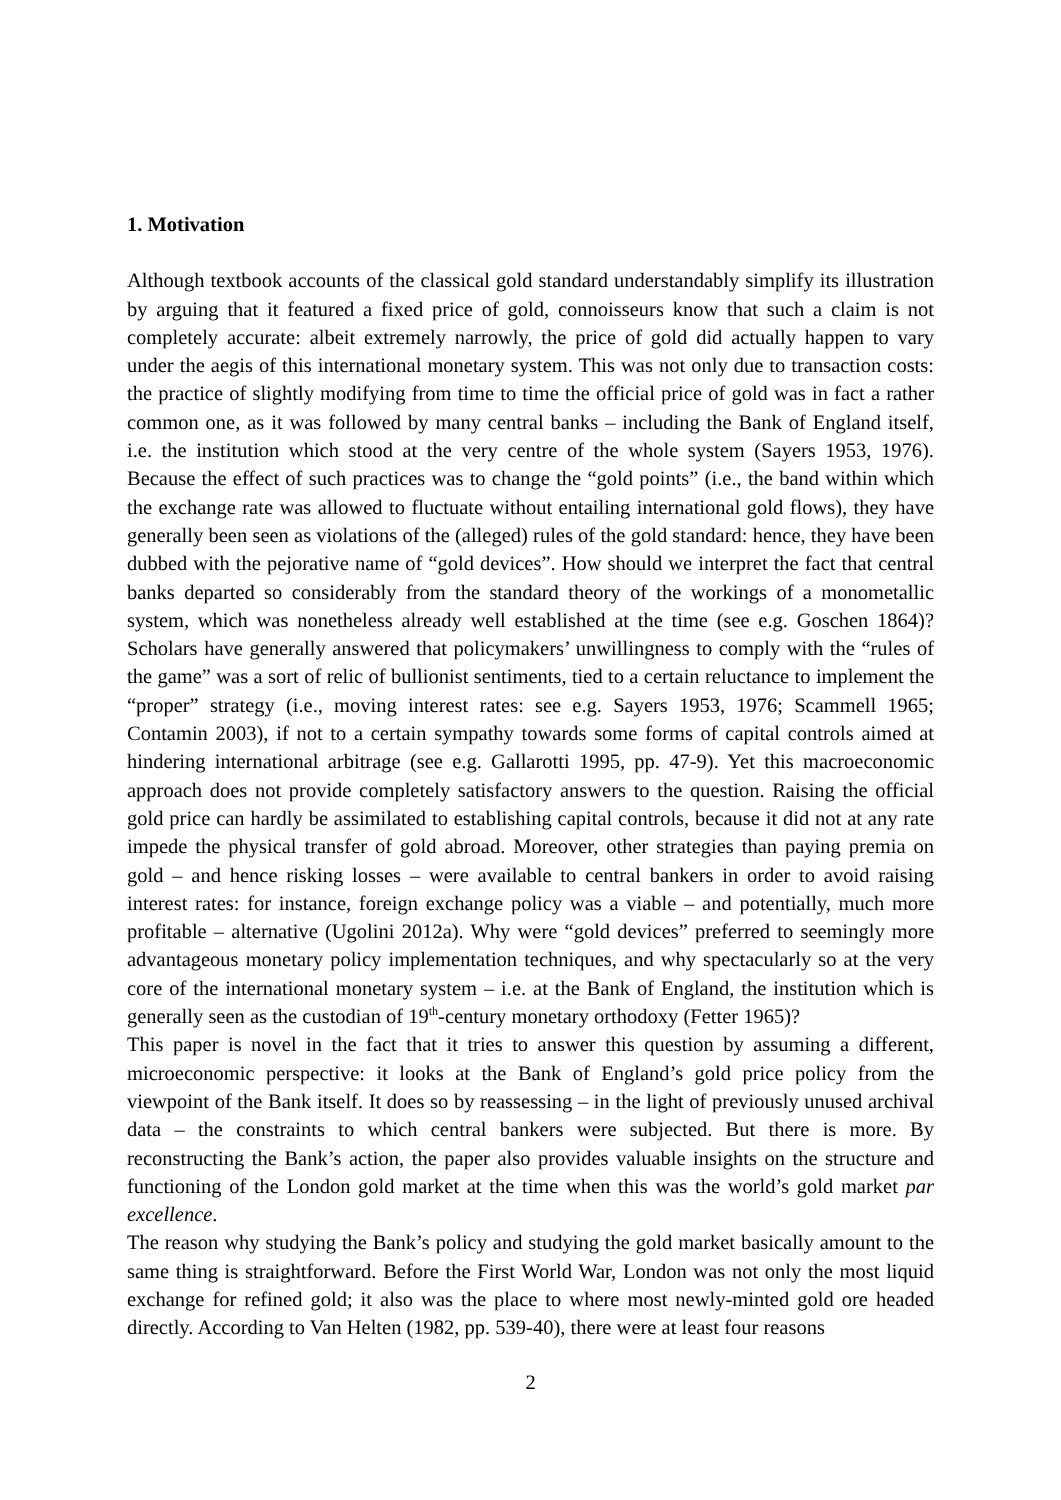1. Motivation
Although textbook accounts of the classical gold standard understandably simplify its illustration by arguing that it featured a fixed price of gold, connoisseurs know that such a claim is not completely accurate: albeit extremely narrowly, the price of gold did actually happen to vary under the aegis of this international monetary system. This was not only due to transaction costs: the practice of slightly modifying from time to time the official price of gold was in fact a rather common one, as it was followed by many central banks – including the Bank of England itself, i.e. the institution which stood at the very centre of the whole system (Sayers 1953, 1976). Because the effect of such practices was to change the “gold points” (i.e., the band within which the exchange rate was allowed to fluctuate without entailing international gold flows), they have generally been seen as violations of the (alleged) rules of the gold standard: hence, they have been dubbed with the pejorative name of “gold devices”. How should we interpret the fact that central banks departed so considerably from the standard theory of the workings of a monometallic system, which was nonetheless already well established at the time (see e.g. Goschen 1864)? Scholars have generally answered that policymakers’ unwillingness to comply with the “rules of the game” was a sort of relic of bullionist sentiments, tied to a certain reluctance to implement the “proper” strategy (i.e., moving interest rates: see e.g. Sayers 1953, 1976; Scammell 1965; Contamin 2003), if not to a certain sympathy towards some forms of capital controls aimed at hindering international arbitrage (see e.g. Gallarotti 1995, pp. 47-9). Yet this macroeconomic approach does not provide completely satisfactory answers to the question. Raising the official gold price can hardly be assimilated to establishing capital controls, because it did not at any rate impede the physical transfer of gold abroad. Moreover, other strategies than paying premia on gold – and hence risking losses – were available to central bankers in order to avoid raising interest rates: for instance, foreign exchange policy was a viable – and potentially, much more profitable – alternative (Ugolini 2012a). Why were “gold devices” preferred to seemingly more advantageous monetary policy implementation techniques, and why spectacularly so at the very core of the international monetary system – i.e. at the Bank of England, the institution which is generally seen as the custodian of 19<sup>th</sup>-century monetary orthodoxy (Fetter 1965)?
This paper is novel in the fact that it tries to answer this question by assuming a different, microeconomic perspective: it looks at the Bank of England’s gold price policy from the viewpoint of the Bank itself. It does so by reassessing – in the light of previously unused archival data – the constraints to which central bankers were subjected. But there is more. By reconstructing the Bank’s action, the paper also provides valuable insights on the structure and functioning of the London gold market at the time when this was the world’s gold market par excellence.
The reason why studying the Bank’s policy and studying the gold market basically amount to the same thing is straightforward. Before the First World War, London was not only the most liquid exchange for refined gold; it also was the place to where most newly-minted gold ore headed directly. According to Van Helten (1982, pp. 539-40), there were at least four reasons
2